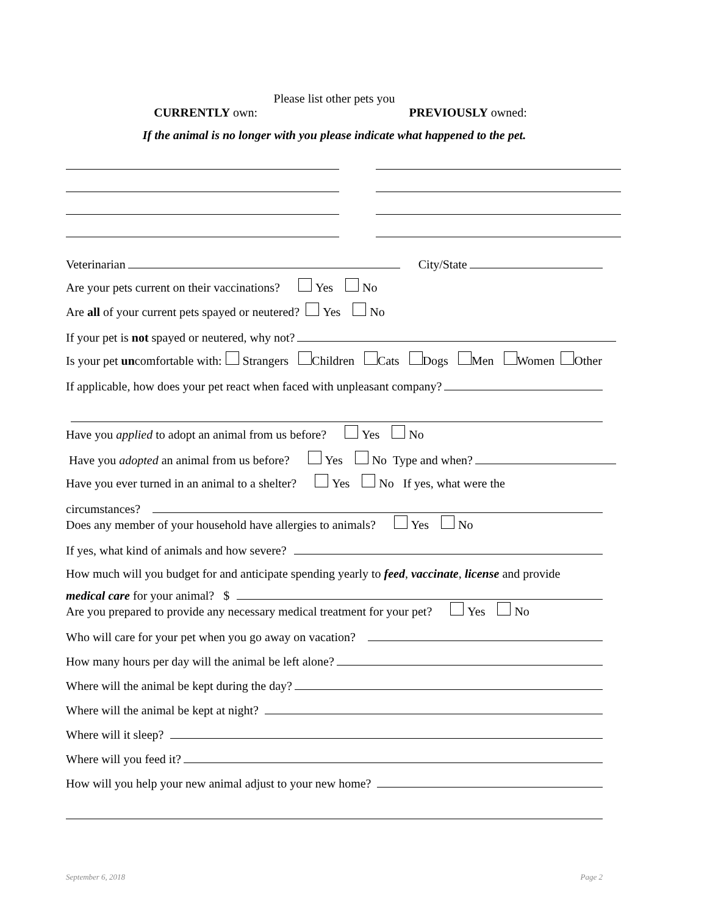Please list other pets you
CURRENTLY own: PREVIOUSLY owned:
If the animal is no longer with you please indicate what happened to the pet.
Veterinarian City/State
Are your pets current on their vaccinations? Yes No
Are all of your current pets spayed or neutered? Yes No
If your pet is not spayed or neutered, why not?
Is your pet un comfortable with: Strangers Children Cats Dogs Men Women Other
If applicable, how does your pet react when faced with unpleasant company?
Have you applied to adopt an animal from us before? Yes No
Have you adopted an animal from us before? Yes No Type and when?
Have you ever turned in an animal to a shelter? Yes No If yes, what were the
circumstances?
Does any member of your household have allergies to animals? Yes No
If yes, what kind of animals and how severe?
How much will you budget for and anticipate spending yearly to feed, vaccinate, license and provide
medical care for your animal? $
Are you prepared to provide any necessary medical treatment for your pet? Yes No
Who will care for your pet when you go away on vacation?
How many hours per day will the animal be left alone?
Where will the animal be kept during the day?
Where will the animal be kept at night?
Where will it sleep?
Where will you feed it?
How will you help your new animal adjust to your new home?
September 6, 2018 Page 2